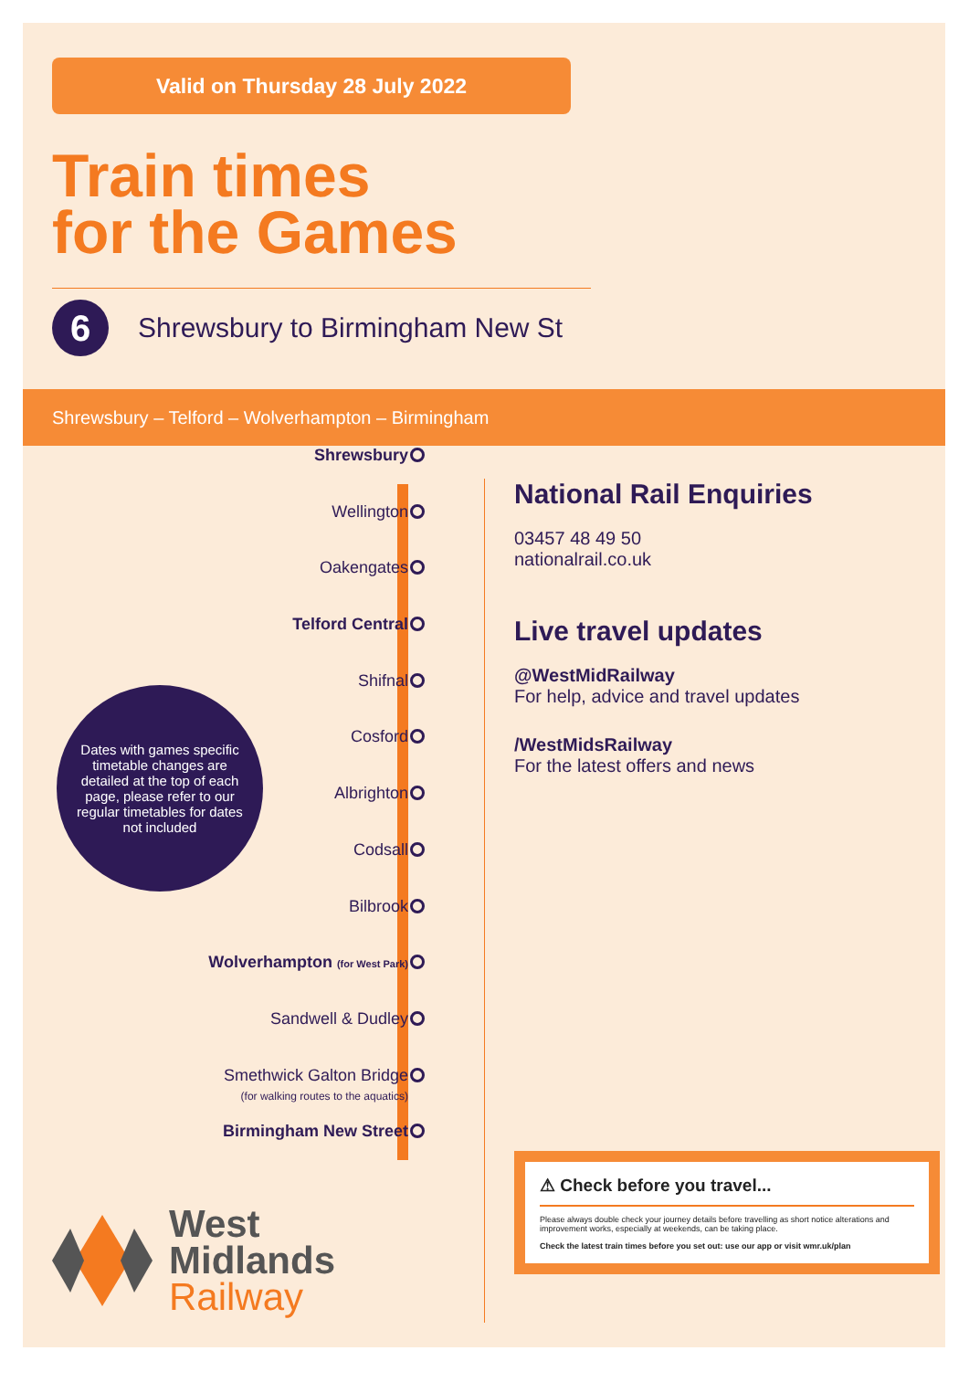Valid on Thursday 28 July 2022
Train times
for the Games
6
Shrewsbury to Birmingham New St
Shrewsbury – Telford – Wolverhampton – Birmingham
Shrewsbury
Wellington
Oakengates
Telford Central
Shifnal
Cosford
Albrighton
Codsall
Bilbrook
Wolverhampton (for West Park)
Sandwell & Dudley
Smethwick Galton Bridge
(for walking routes to the aquatics)
Birmingham New Street
Dates with games specific timetable changes are detailed at the top of each page, please refer to our regular timetables for dates not included
West
Midlands
Railway
National Rail Enquiries
03457 48 49 50
nationalrail.co.uk
Live travel updates
@WestMidRailway
For help, advice and travel updates
/WestMidsRailway
For the latest offers and news
⚠ Check before you travel...
Please always double check your journey details before travelling as short notice alterations and improvement works, especially at weekends, can be taking place.
Check the latest train times before you set out: use our app or visit wmr.uk/plan